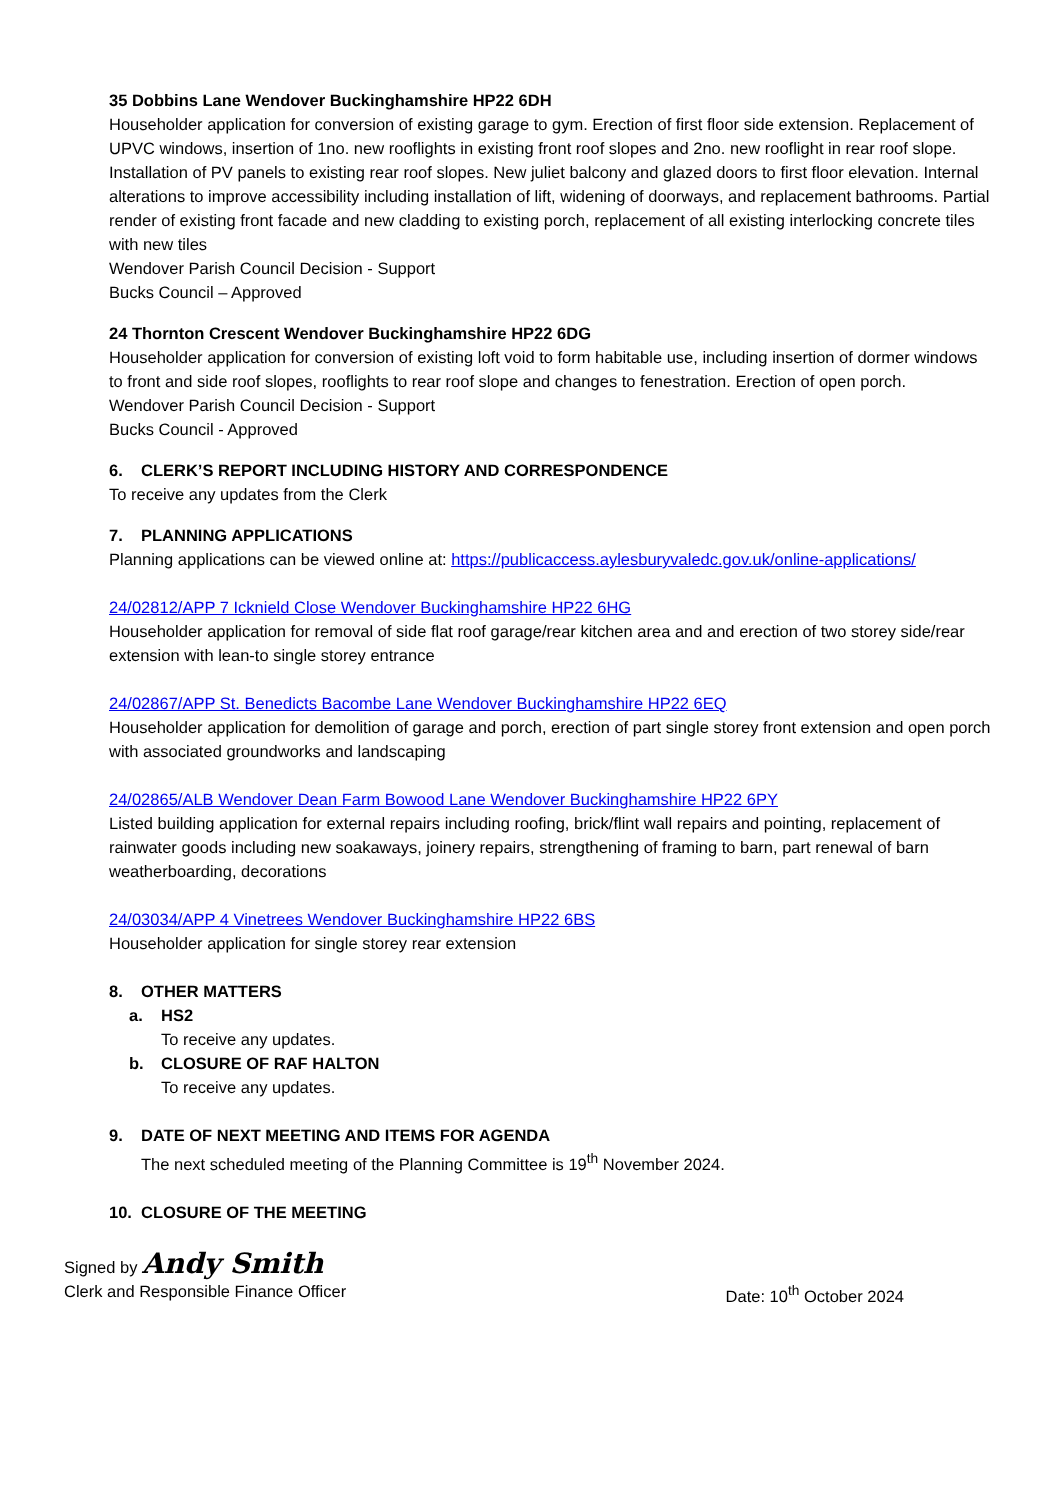35 Dobbins Lane Wendover Buckinghamshire HP22 6DH
Householder application for conversion of existing garage to gym. Erection of first floor side extension. Replacement of UPVC windows, insertion of 1no. new rooflights in existing front roof slopes and 2no. new rooflight in rear roof slope. Installation of PV panels to existing rear roof slopes. New juliet balcony and glazed doors to first floor elevation. Internal alterations to improve accessibility including installation of lift, widening of doorways, and replacement bathrooms. Partial render of existing front facade and new cladding to existing porch, replacement of all existing interlocking concrete tiles with new tiles
Wendover Parish Council Decision - Support
Bucks Council – Approved
24 Thornton Crescent Wendover Buckinghamshire HP22 6DG
Householder application for conversion of existing loft void to form habitable use, including insertion of dormer windows to front and side roof slopes, rooflights to rear roof slope and changes to fenestration. Erection of open porch.
Wendover Parish Council Decision - Support
Bucks Council - Approved
6. CLERK’S REPORT INCLUDING HISTORY AND CORRESPONDENCE
To receive any updates from the Clerk
7. PLANNING APPLICATIONS
Planning applications can be viewed online at: https://publicaccess.aylesburyvaledc.gov.uk/online-applications/
24/02812/APP 7 Icknield Close Wendover Buckinghamshire HP22 6HG
Householder application for removal of side flat roof garage/rear kitchen area and and erection of two storey side/rear extension with lean-to single storey entrance
24/02867/APP St. Benedicts Bacombe Lane Wendover Buckinghamshire HP22 6EQ
Householder application for demolition of garage and porch, erection of part single storey front extension and open porch with associated groundworks and landscaping
24/02865/ALB Wendover Dean Farm Bowood Lane Wendover Buckinghamshire HP22 6PY
Listed building application for external repairs including roofing, brick/flint wall repairs and pointing, replacement of rainwater goods including new soakaways, joinery repairs, strengthening of framing to barn, part renewal of barn weatherboarding, decorations
24/03034/APP 4 Vinetrees Wendover Buckinghamshire HP22 6BS
Householder application for single storey rear extension
8. OTHER MATTERS
a. HS2
To receive any updates.
b. CLOSURE OF RAF HALTON
To receive any updates.
9. DATE OF NEXT MEETING AND ITEMS FOR AGENDA
The next scheduled meeting of the Planning Committee is 19<sup>th</sup> November 2024.
10. CLOSURE OF THE MEETING
Signed by Andy Smith
Clerk and Responsible Finance Officer Date: 10<sup>th</sup> October 2024